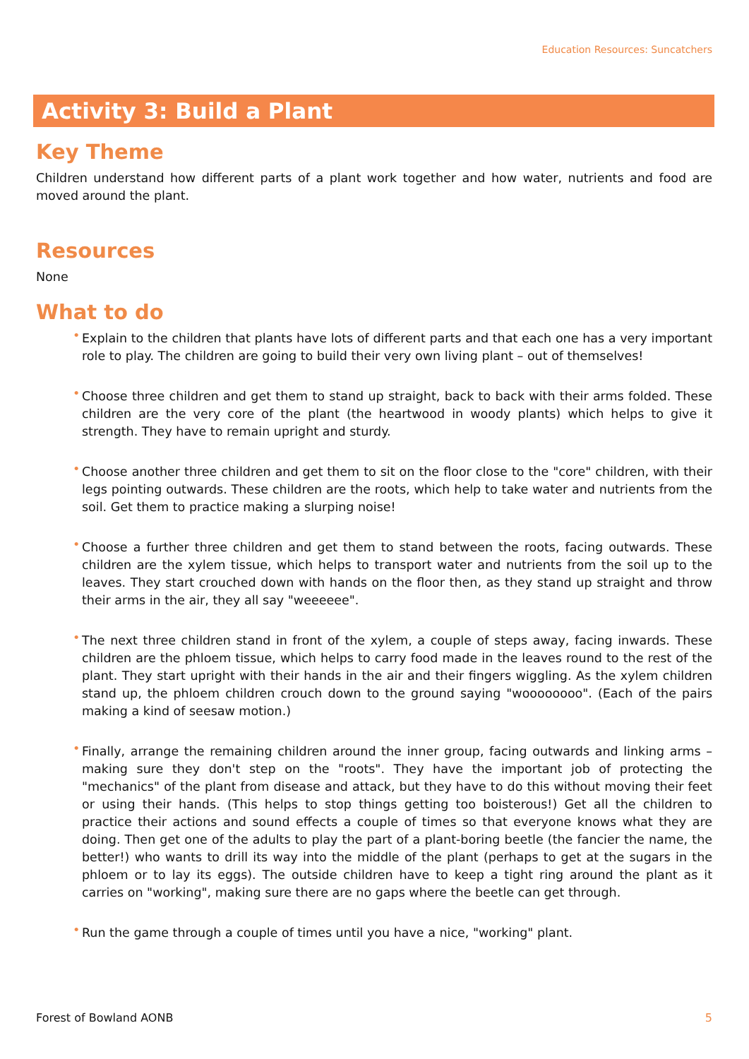Education Resources: Suncatchers
Activity 3: Build a Plant
Key Theme
Children understand how different parts of a plant work together and how water, nutrients and food are moved around the plant.
Resources
None
What to do
• Explain to the children that plants have lots of different parts and that each one has a very important role to play. The children are going to build their very own living plant – out of themselves!
• Choose three children and get them to stand up straight, back to back with their arms folded. These children are the very core of the plant (the heartwood in woody plants) which helps to give it strength. They have to remain upright and sturdy.
• Choose another three children and get them to sit on the floor close to the "core" children, with their legs pointing outwards. These children are the roots, which help to take water and nutrients from the soil. Get them to practice making a slurping noise!
• Choose a further three children and get them to stand between the roots, facing outwards. These children are the xylem tissue, which helps to transport water and nutrients from the soil up to the leaves. They start crouched down with hands on the floor then, as they stand up straight and throw their arms in the air, they all say "weeeeee".
• The next three children stand in front of the xylem, a couple of steps away, facing inwards. These children are the phloem tissue, which helps to carry food made in the leaves round to the rest of the plant. They start upright with their hands in the air and their fingers wiggling. As the xylem children stand up, the phloem children crouch down to the ground saying "woooooooo". (Each of the pairs making a kind of seesaw motion.)
• Finally, arrange the remaining children around the inner group, facing outwards and linking arms – making sure they don't step on the "roots". They have the important job of protecting the "mechanics" of the plant from disease and attack, but they have to do this without moving their feet or using their hands. (This helps to stop things getting too boisterous!) Get all the children to practice their actions and sound effects a couple of times so that everyone knows what they are doing. Then get one of the adults to play the part of a plant-boring beetle (the fancier the name, the better!) who wants to drill its way into the middle of the plant (perhaps to get at the sugars in the phloem or to lay its eggs). The outside children have to keep a tight ring around the plant as it carries on "working", making sure there are no gaps where the beetle can get through.
• Run the game through a couple of times until you have a nice, "working" plant.
Forest of Bowland AONB 5